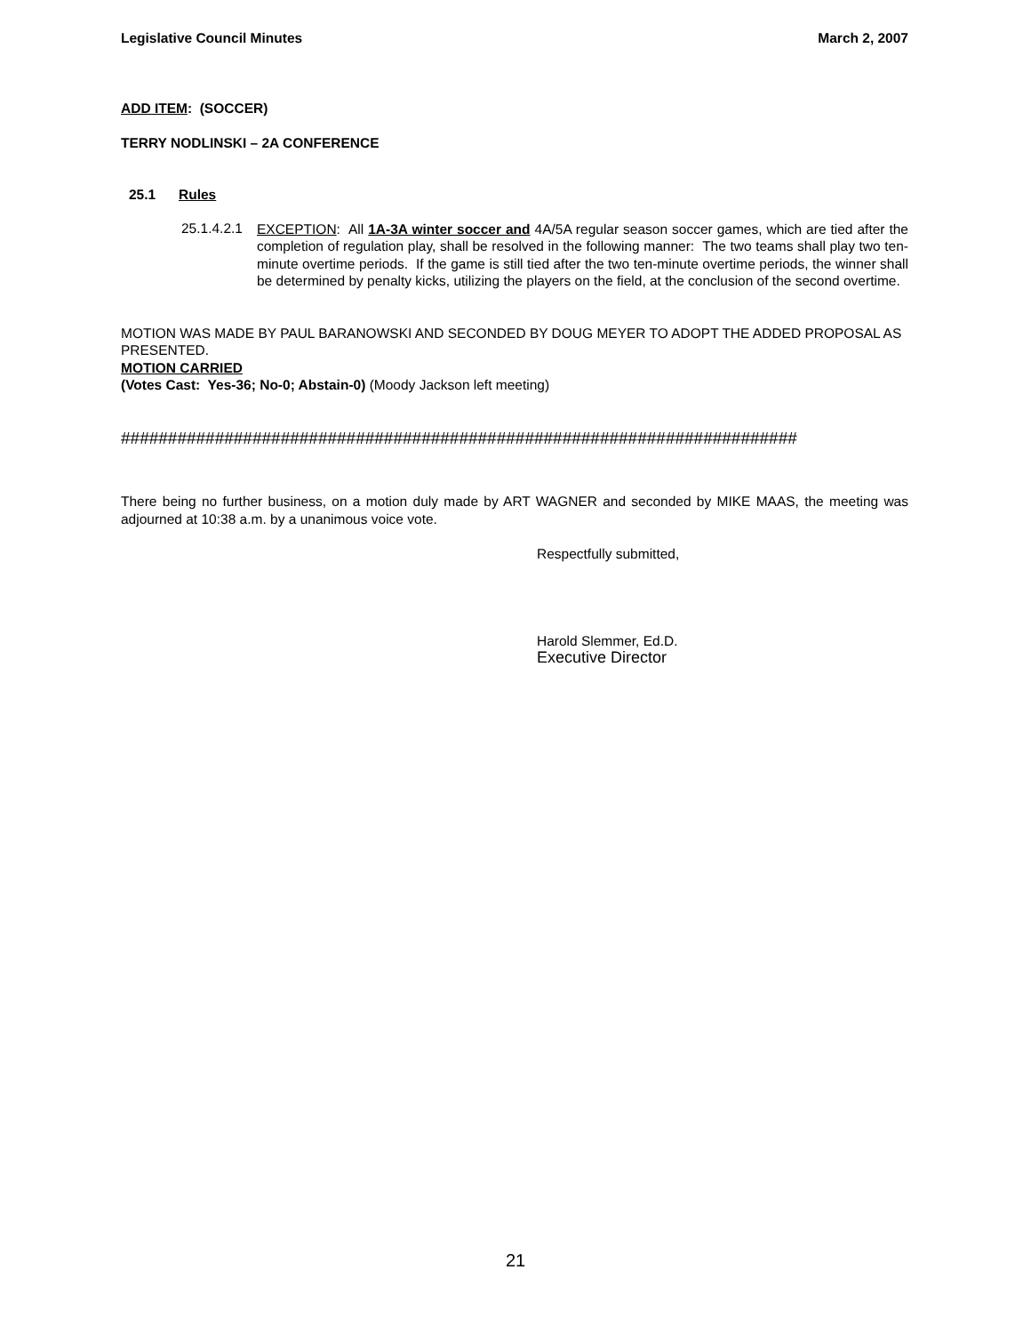Legislative Council Minutes March 2, 2007
ADD ITEM: (SOCCER)
TERRY NODLINSKI – 2A CONFERENCE
25.1 Rules
25.1.4.2.1
EXCEPTION: All 1A-3A winter soccer and 4A/5A regular season soccer games, which are tied after the completion of regulation play, shall be resolved in the following manner: The two teams shall play two ten-minute overtime periods. If the game is still tied after the two ten-minute overtime periods, the winner shall be determined by penalty kicks, utilizing the players on the field, at the conclusion of the second overtime.
MOTION WAS MADE BY PAUL BARANOWSKI AND SECONDED BY DOUG MEYER TO ADOPT THE ADDED PROPOSAL AS PRESENTED.
MOTION CARRIED
(Votes Cast: Yes-36; No-0; Abstain-0) (Moody Jackson left meeting)
########################################################################
There being no further business, on a motion duly made by ART WAGNER and seconded by MIKE MAAS, the meeting was adjourned at 10:38 a.m. by a unanimous voice vote.
Respectfully submitted,
Harold Slemmer, Ed.D.
Executive Director
21